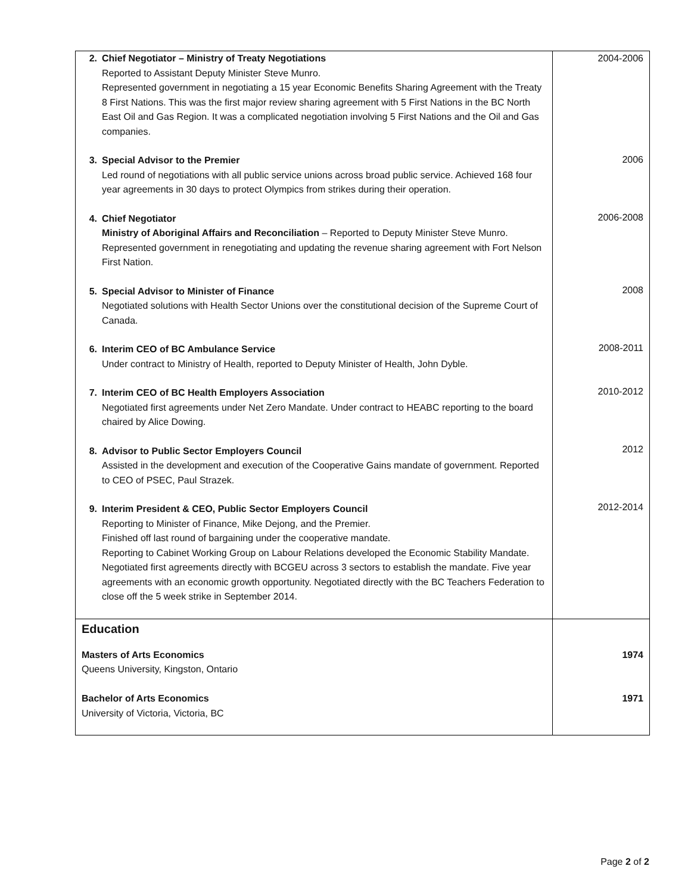| 2. Chief Negotiator – Ministry of Treaty Negotiations Reported to Assistant Deputy Minister Steve Munro. Represented government in negotiating a 15 year Economic Benefits Sharing Agreement with the Treaty 8 First Nations. This was the first major review sharing agreement with 5 First Nations in the BC North East Oil and Gas Region. It was a complicated negotiation involving 5 First Nations and the Oil and Gas companies. 3. Special Advisor to the Premier Led round of negotiations with all public service unions across broad public service. Achieved 168 four year agreements in 30 days to protect Olympics from strikes during their operation. 4. Chief Negotiator Ministry of Aboriginal Affairs and Reconciliation – Reported to Deputy Minister Steve Munro. Represented government in renegotiating and updating the revenue sharing agreement with Fort Nelson First Nation. 5. Special Advisor to Minister of Finance Negotiated solutions with Health Sector Unions over the constitutional decision of the Supreme Court of Canada. 6. Interim CEO of BC Ambulance Service Under contract to Ministry of Health, reported to Deputy Minister of Health, John Dyble. 7. Interim CEO of BC Health Employers Association Negotiated first agreements under Net Zero Mandate. Under contract to HEABC reporting to the board chaired by Alice Dowing. 8. Advisor to Public Sector Employers Council Assisted in the development and execution of the Cooperative Gains mandate of government. Reported to CEO of PSEC, Paul Strazek. 9. Interim President & CEO, Public Sector Employers Council Reporting to Minister of Finance, Mike Dejong, and the Premier. Finished off last round of bargaining under the cooperative mandate. Reporting to Cabinet Working Group on Labour Relations developed the Economic Stability Mandate. Negotiated first agreements directly with BCGEU across 3 sectors to establish the mandate. Five year agreements with an economic growth opportunity. Negotiated directly with the BC Teachers Federation to close off the 5 week strike in September 2014. | 2004-2006 2006 2006-2008 2008 2008-2011 2010-2012 2012 2012-2014 |
| Education Masters of Arts Economics Queens University, Kingston, Ontario Bachelor of Arts Economics University of Victoria, Victoria, BC | 1974 1971 |
Page 2 of 2